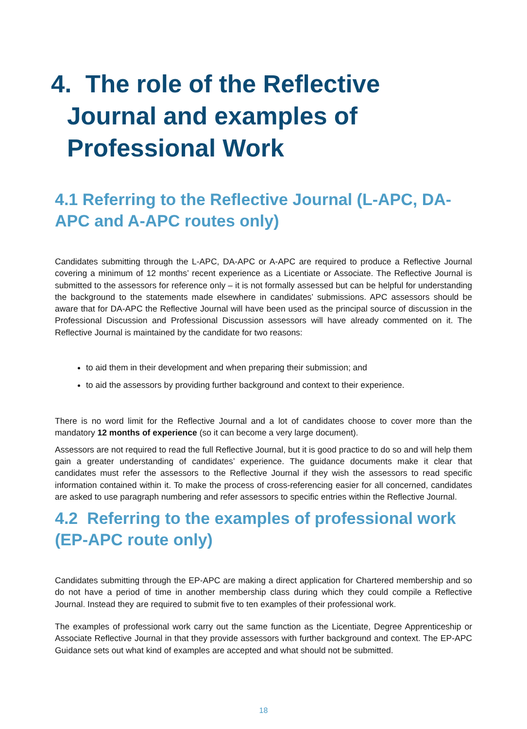4. The role of the Reflective Journal and examples of Professional Work
4.1 Referring to the Reflective Journal (L-APC, DA-APC and A-APC routes only)
Candidates submitting through the L-APC, DA-APC or A-APC are required to produce a Reflective Journal covering a minimum of 12 months’ recent experience as a Licentiate or Associate. The Reflective Journal is submitted to the assessors for reference only – it is not formally assessed but can be helpful for understanding the background to the statements made elsewhere in candidates’ submissions. APC assessors should be aware that for DA-APC the Reflective Journal will have been used as the principal source of discussion in the Professional Discussion and Professional Discussion assessors will have already commented on it. The Reflective Journal is maintained by the candidate for two reasons:
to aid them in their development and when preparing their submission; and
to aid the assessors by providing further background and context to their experience.
There is no word limit for the Reflective Journal and a lot of candidates choose to cover more than the mandatory 12 months of experience (so it can become a very large document).
Assessors are not required to read the full Reflective Journal, but it is good practice to do so and will help them gain a greater understanding of candidates’ experience. The guidance documents make it clear that candidates must refer the assessors to the Reflective Journal if they wish the assessors to read specific information contained within it. To make the process of cross-referencing easier for all concerned, candidates are asked to use paragraph numbering and refer assessors to specific entries within the Reflective Journal.
4.2 Referring to the examples of professional work (EP-APC route only)
Candidates submitting through the EP-APC are making a direct application for Chartered membership and so do not have a period of time in another membership class during which they could compile a Reflective Journal. Instead they are required to submit five to ten examples of their professional work.
The examples of professional work carry out the same function as the Licentiate, Degree Apprenticeship or Associate Reflective Journal in that they provide assessors with further background and context. The EP-APC Guidance sets out what kind of examples are accepted and what should not be submitted.
18